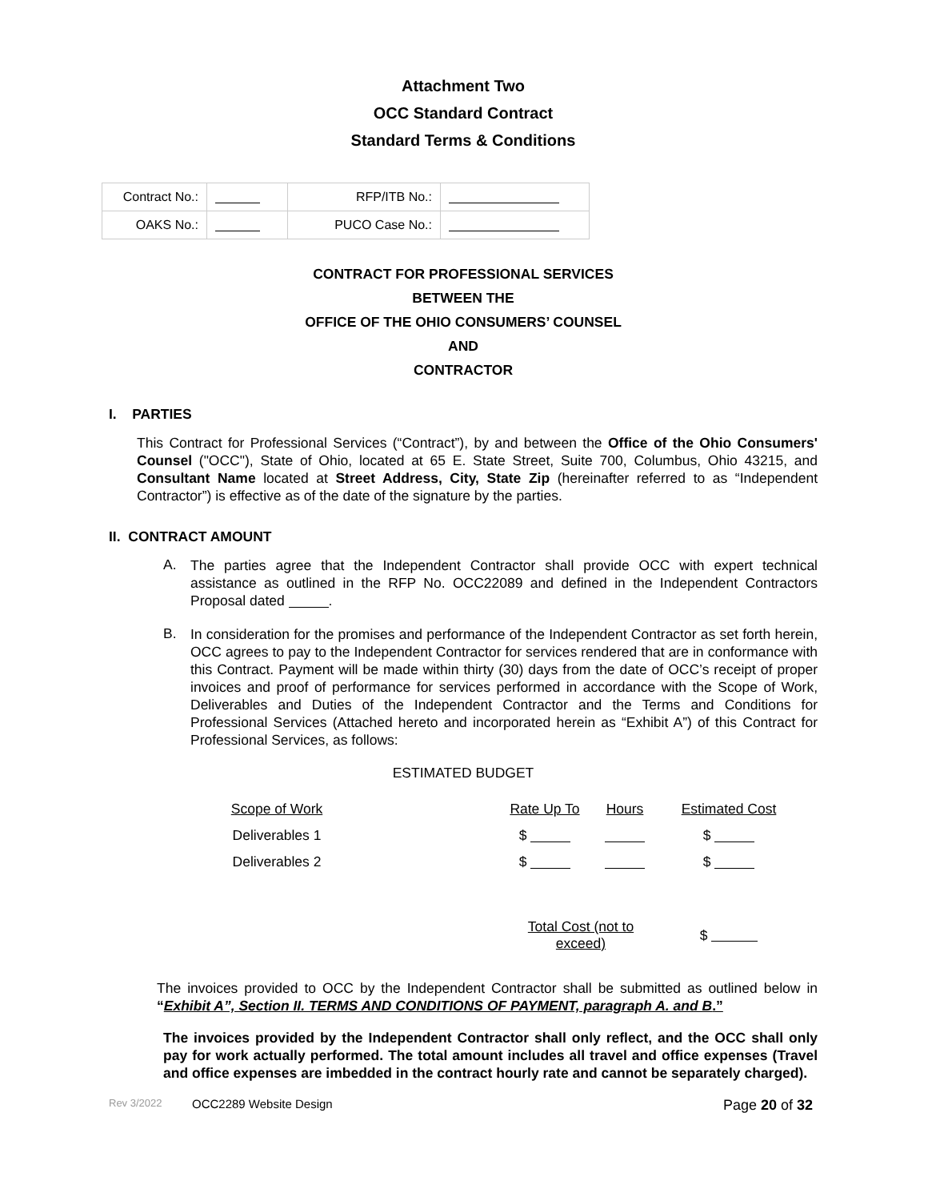Attachment Two
OCC Standard Contract
Standard Terms & Conditions
| Contract No.: | | RFP/ITB No.: | |
| OAKS No.: | | PUCO Case No.: | |
CONTRACT FOR PROFESSIONAL SERVICES
BETWEEN THE
OFFICE OF THE OHIO CONSUMERS’ COUNSEL
AND
CONTRACTOR
I. PARTIES
This Contract for Professional Services (“Contract”), by and between the Office of the Ohio Consumers' Counsel ("OCC"), State of Ohio, located at 65 E. State Street, Suite 700, Columbus, Ohio 43215, and Consultant Name located at Street Address, City, State Zip (hereinafter referred to as “Independent Contractor”) is effective as of the date of the signature by the parties.
II. CONTRACT AMOUNT
A.
The parties agree that the Independent Contractor shall provide OCC with expert technical assistance as outlined in the RFP No. OCC22089 and defined in the Independent Contractors Proposal dated .
B.
In consideration for the promises and performance of the Independent Contractor as set forth herein, OCC agrees to pay to the Independent Contractor for services rendered that are in conformance with this Contract. Payment will be made within thirty (30) days from the date of OCC’s receipt of proper invoices and proof of performance for services performed in accordance with the Scope of Work, Deliverables and Duties of the Independent Contractor and the Terms and Conditions for Professional Services (Attached hereto and incorporated herein as “Exhibit A”) of this Contract for Professional Services, as follows:
ESTIMATED BUDGET
| Scope of Work | | Rate Up To | Hours | Estimated Cost |
| Deliverables 1 | | $ | | $ |
| Deliverables 2 | | $ | | $ |
| | | Total Cost (not to exceed) | | $ |
The invoices provided to OCC by the Independent Contractor shall be submitted as outlined below in “Exhibit A”, Section II. TERMS AND CONDITIONS OF PAYMENT, paragraph A. and B.”
The invoices provided by the Independent Contractor shall only reflect, and the OCC shall only pay for work actually performed. The total amount includes all travel and office expenses (Travel and office expenses are imbedded in the contract hourly rate and cannot be separately charged).
Rev 3/2022 OCC2289 Website Design Page 20 of 32